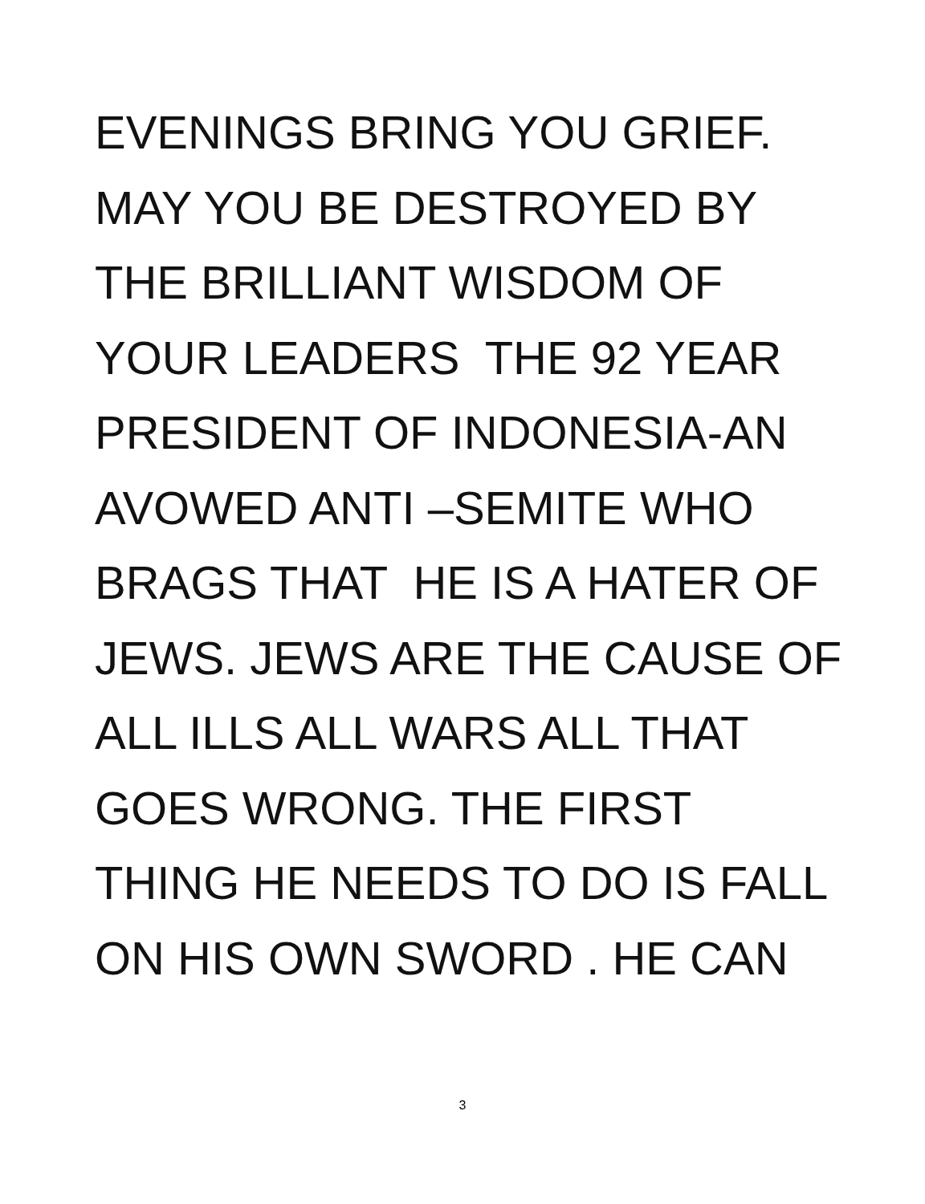EVENINGS BRING YOU GRIEF. MAY YOU BE DESTROYED BY THE BRILLIANT WISDOM OF YOUR LEADERS THE 92 YEAR PRESIDENT OF INDONESIA-AN AVOWED ANTI –SEMITE WHO BRAGS THAT HE IS A HATER OF JEWS. JEWS ARE THE CAUSE OF ALL ILLS ALL WARS ALL THAT GOES WRONG. THE FIRST THING HE NEEDS TO DO IS FALL ON HIS OWN SWORD . HE CAN
3